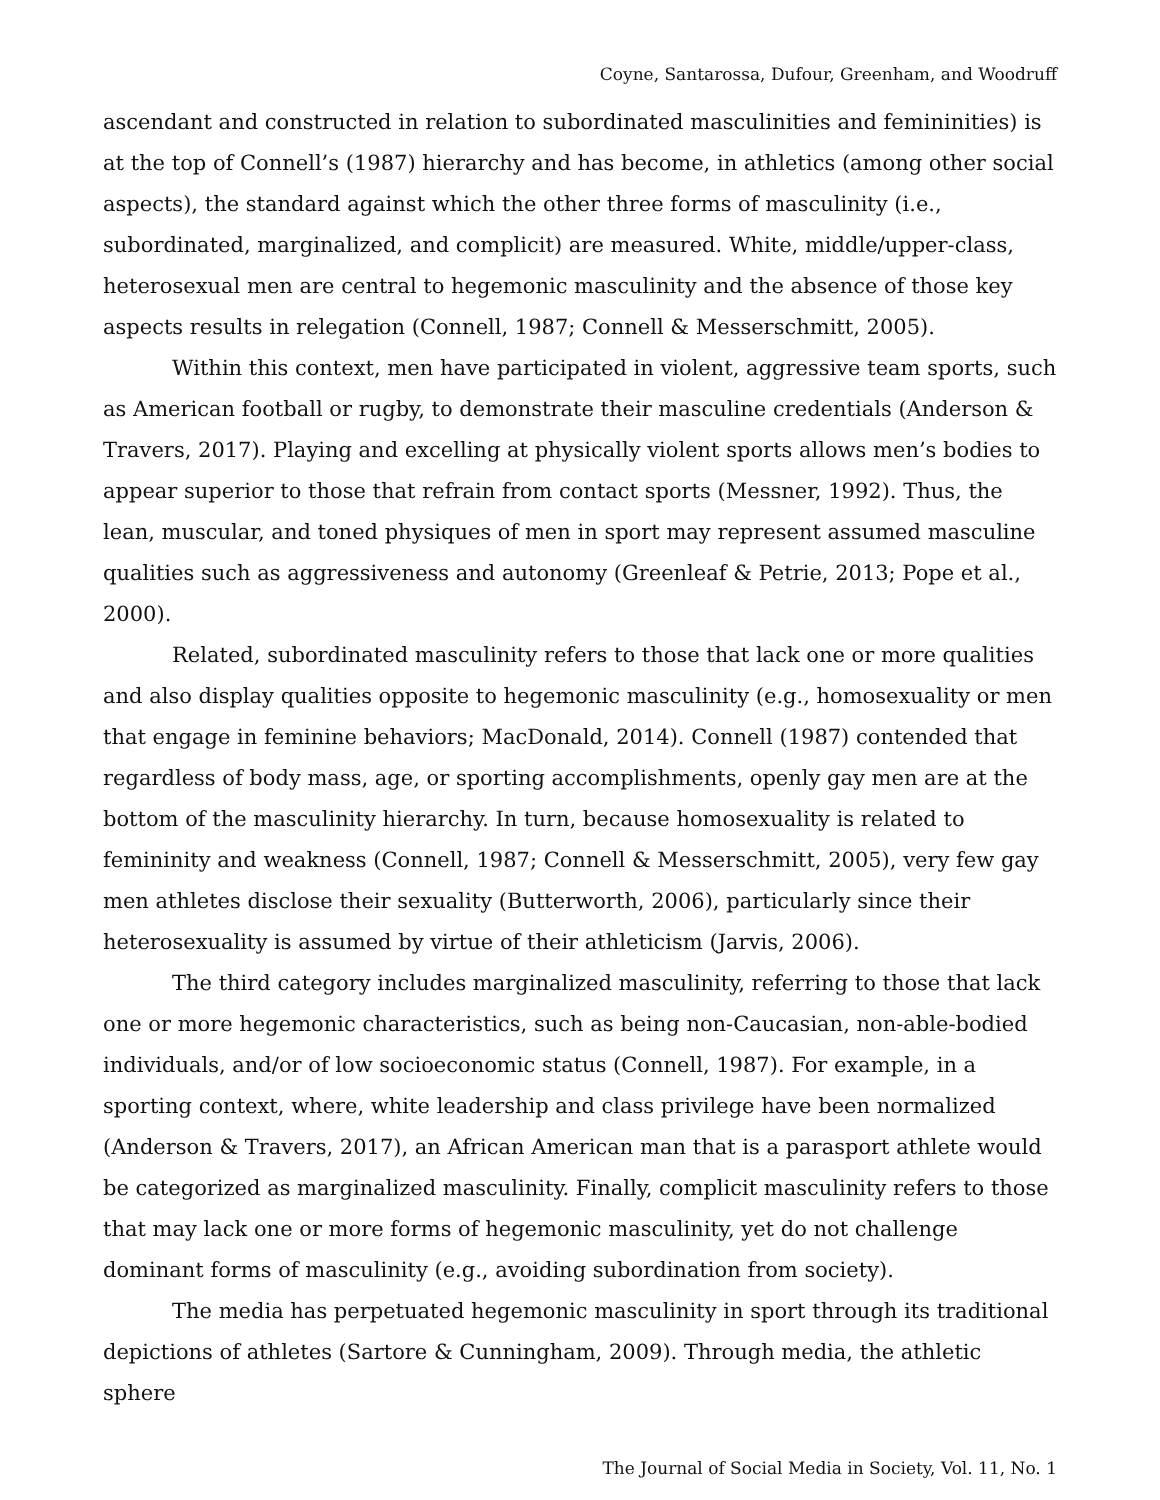Coyne, Santarossa, Dufour, Greenham, and Woodruff
ascendant and constructed in relation to subordinated masculinities and femininities) is at the top of Connell’s (1987) hierarchy and has become, in athletics (among other social aspects), the standard against which the other three forms of masculinity (i.e., subordinated, marginalized, and complicit) are measured. White, middle/upper-class, heterosexual men are central to hegemonic masculinity and the absence of those key aspects results in relegation (Connell, 1987; Connell & Messerschmitt, 2005).
Within this context, men have participated in violent, aggressive team sports, such as American football or rugby, to demonstrate their masculine credentials (Anderson & Travers, 2017). Playing and excelling at physically violent sports allows men’s bodies to appear superior to those that refrain from contact sports (Messner, 1992). Thus, the lean, muscular, and toned physiques of men in sport may represent assumed masculine qualities such as aggressiveness and autonomy (Greenleaf & Petrie, 2013; Pope et al., 2000).
Related, subordinated masculinity refers to those that lack one or more qualities and also display qualities opposite to hegemonic masculinity (e.g., homosexuality or men that engage in feminine behaviors; MacDonald, 2014). Connell (1987) contended that regardless of body mass, age, or sporting accomplishments, openly gay men are at the bottom of the masculinity hierarchy. In turn, because homosexuality is related to femininity and weakness (Connell, 1987; Connell & Messerschmitt, 2005), very few gay men athletes disclose their sexuality (Butterworth, 2006), particularly since their heterosexuality is assumed by virtue of their athleticism (Jarvis, 2006).
The third category includes marginalized masculinity, referring to those that lack one or more hegemonic characteristics, such as being non-Caucasian, non-able-bodied individuals, and/or of low socioeconomic status (Connell, 1987). For example, in a sporting context, where, white leadership and class privilege have been normalized (Anderson & Travers, 2017), an African American man that is a parasport athlete would be categorized as marginalized masculinity. Finally, complicit masculinity refers to those that may lack one or more forms of hegemonic masculinity, yet do not challenge dominant forms of masculinity (e.g., avoiding subordination from society).
The media has perpetuated hegemonic masculinity in sport through its traditional depictions of athletes (Sartore & Cunningham, 2009). Through media, the athletic sphere
The Journal of Social Media in Society, Vol. 11, No. 1